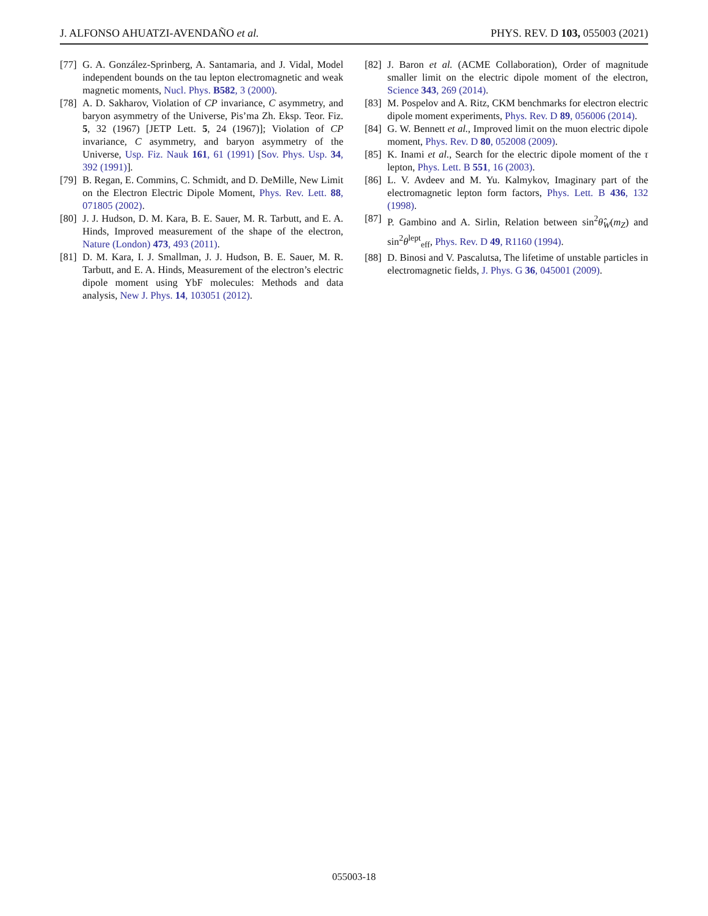J. ALFONSO AHUATZI-AVENDAÑO et al. PHYS. REV. D 103, 055003 (2021)
[77] G. A. González-Sprinberg, A. Santamaria, and J. Vidal, Model independent bounds on the tau lepton electromagnetic and weak magnetic moments, Nucl. Phys. B582, 3 (2000).
[78] A. D. Sakharov, Violation of CP invariance, C asymmetry, and baryon asymmetry of the Universe, Pis’ma Zh. Eksp. Teor. Fiz. 5, 32 (1967) [JETP Lett. 5, 24 (1967)]; Violation of CP invariance, C asymmetry, and baryon asymmetry of the Universe, Usp. Fiz. Nauk 161, 61 (1991) [Sov. Phys. Usp. 34, 392 (1991)].
[79] B. Regan, E. Commins, C. Schmidt, and D. DeMille, New Limit on the Electron Electric Dipole Moment, Phys. Rev. Lett. 88, 071805 (2002).
[80] J. J. Hudson, D. M. Kara, B. E. Sauer, M. R. Tarbutt, and E. A. Hinds, Improved measurement of the shape of the electron, Nature (London) 473, 493 (2011).
[81] D. M. Kara, I. J. Smallman, J. J. Hudson, B. E. Sauer, M. R. Tarbutt, and E. A. Hinds, Measurement of the electron’s electric dipole moment using YbF molecules: Methods and data analysis, New J. Phys. 14, 103051 (2012).
[82] J. Baron et al. (ACME Collaboration), Order of magnitude smaller limit on the electric dipole moment of the electron, Science 343, 269 (2014).
[83] M. Pospelov and A. Ritz, CKM benchmarks for electron electric dipole moment experiments, Phys. Rev. D 89, 056006 (2014).
[84] G. W. Bennett et al., Improved limit on the muon electric dipole moment, Phys. Rev. D 80, 052008 (2009).
[85] K. Inami et al., Search for the electric dipole moment of the τ lepton, Phys. Lett. B 551, 16 (2003).
[86] L. V. Avdeev and M. Yu. Kalmykov, Imaginary part of the electromagnetic lepton form factors, Phys. Lett. B 436, 132 (1998).
[87] P. Gambino and A. Sirlin, Relation between sin<sup>2</sup>θ̂<sub>W</sub>(m<sub>Z</sub>) and sin<sup>2</sup>θ<sup>lept</sup><sub>eff</sub>, Phys. Rev. D 49, R1160 (1994).
[88] D. Binosi and V. Pascalutsa, The lifetime of unstable particles in electromagnetic fields, J. Phys. G 36, 045001 (2009).
055003-18